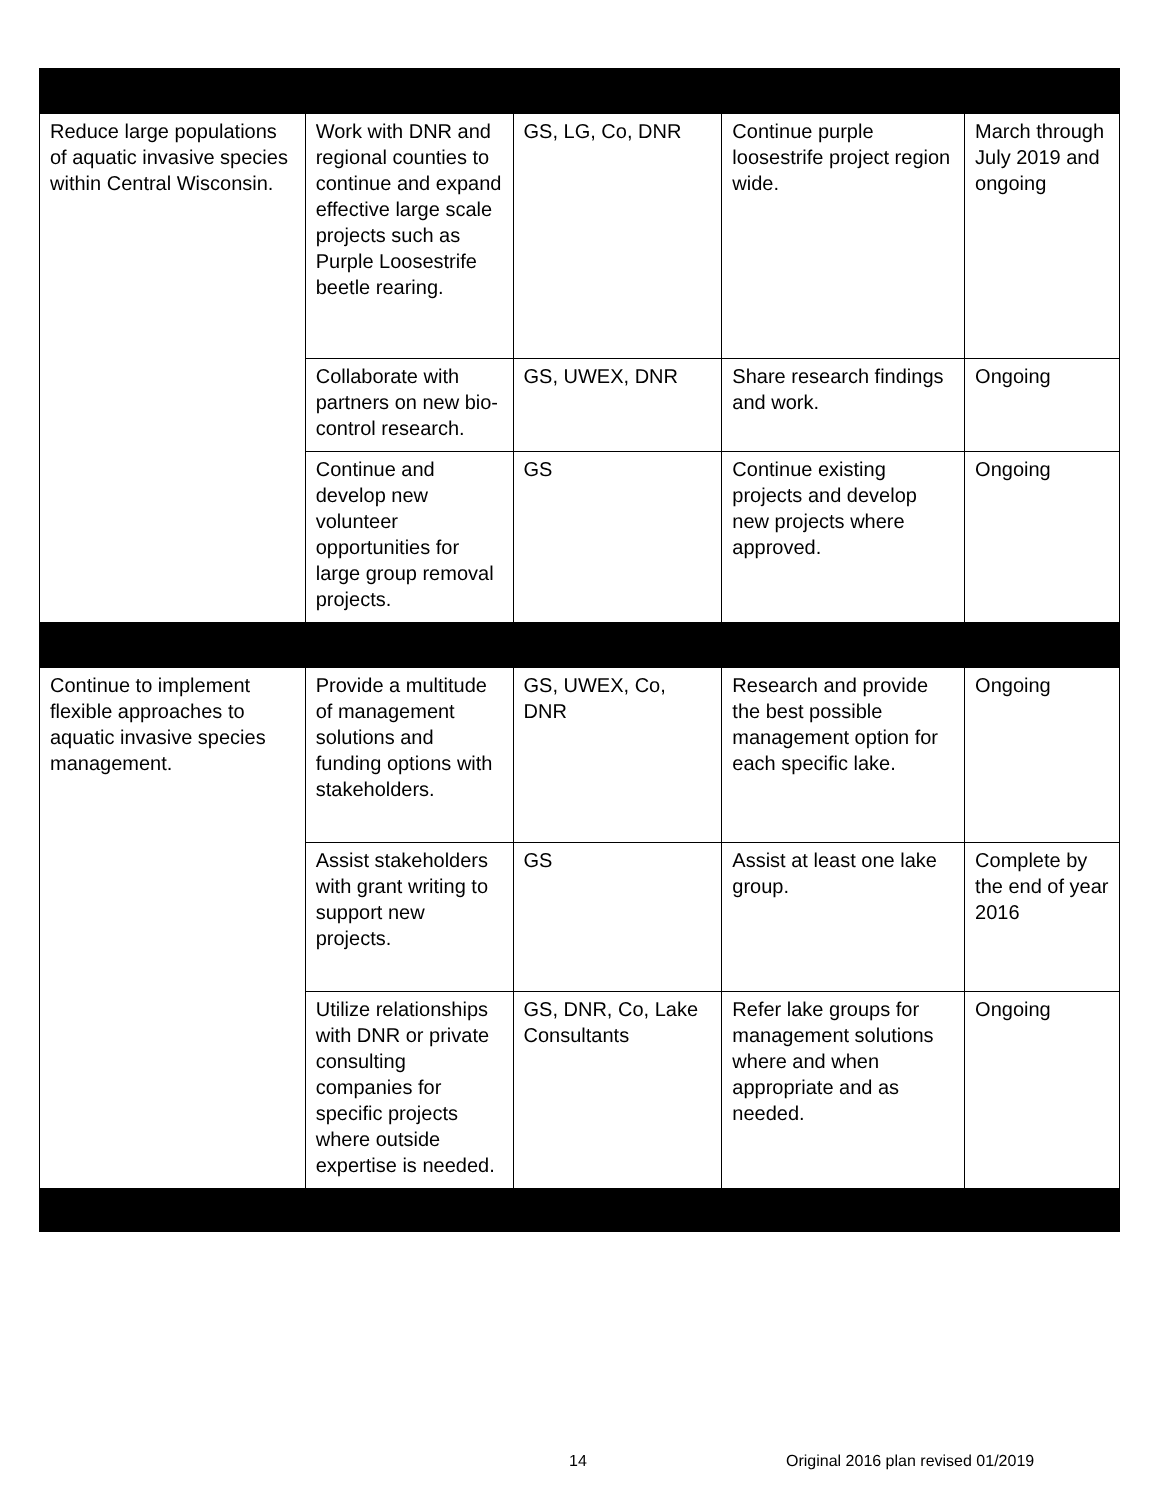| Reduce large populations of aquatic invasive species within Central Wisconsin. | Work with DNR and regional counties to continue and expand effective large scale projects such as Purple Loosestrife beetle rearing. | GS, LG, Co, DNR | Continue purple loosestrife project region wide. | March through July 2019 and ongoing |
| | Collaborate with partners on new bio-control research. | GS, UWEX, DNR | Share research findings and work. | Ongoing |
| | Continue and develop new volunteer opportunities for large group removal projects. | GS | Continue existing projects and develop new projects where approved. | Ongoing |
| Continue to implement flexible approaches to aquatic invasive species management. | Provide a multitude of management solutions and funding options with stakeholders. | GS, UWEX, Co, DNR | Research and provide the best possible management option for each specific lake. | Ongoing |
| | Assist stakeholders with grant writing to support new projects. | GS | Assist at least one lake group. | Complete by the end of year 2016 |
| | Utilize relationships with DNR or private consulting companies for specific projects where outside expertise is needed. | GS, DNR, Co, Lake Consultants | Refer lake groups for management solutions where and when appropriate and as needed. | Ongoing |
14
Original 2016 plan revised 01/2019